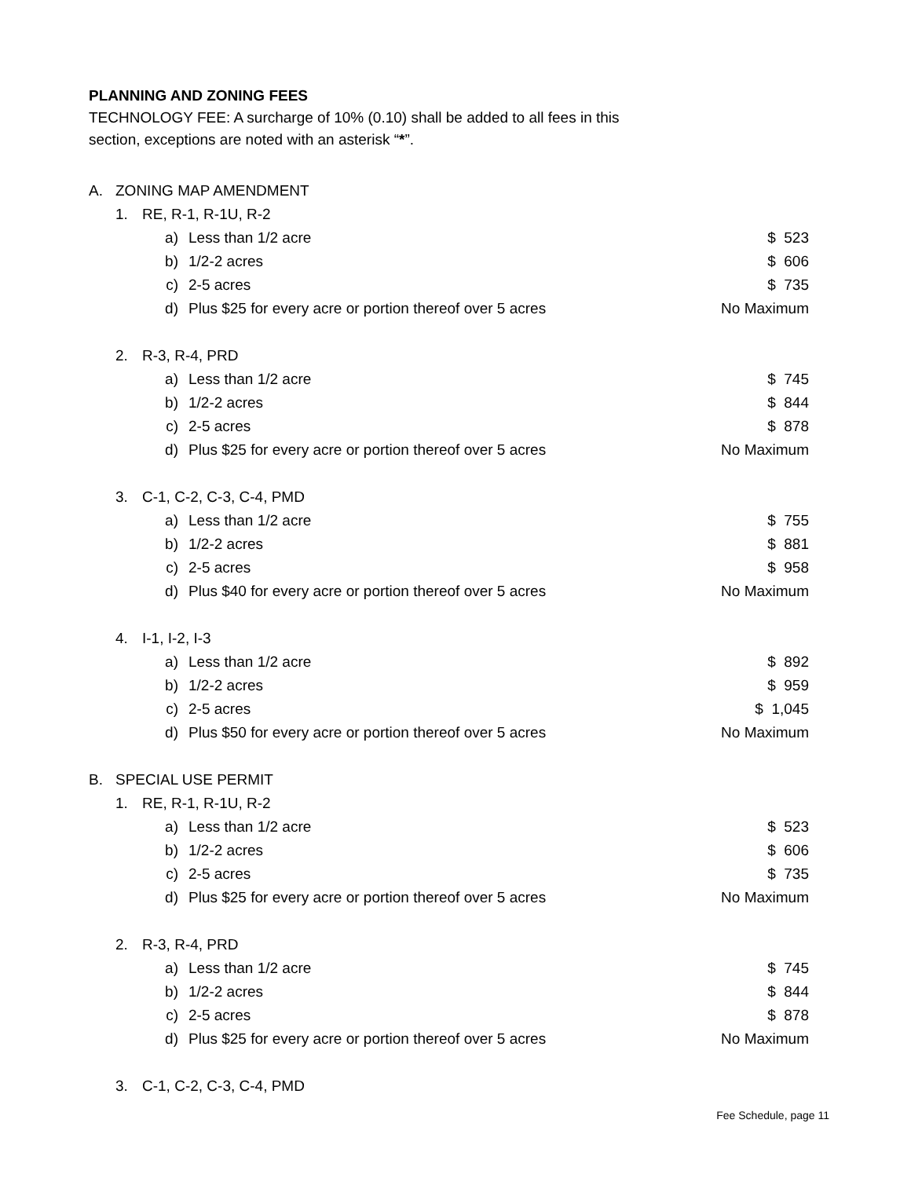PLANNING AND ZONING FEES
TECHNOLOGY FEE: A surcharge of 10% (0.10) shall be added to all fees in this
section, exceptions are noted with an asterisk “*”.
| A. | ZONING MAP AMENDMENT | | | |
| | 1. | RE, R-1, R-1U, R-2 | | |
| | | a) | Less than 1/2 acre | $ 523 |
| | | b) | 1/2-2 acres | $ 606 |
| | | c) | 2-5 acres | $ 735 |
| | | d) | Plus $25 for every acre or portion thereof over 5 acres | No Maximum |
| | 2. | R-3, R-4, PRD | | |
| | | a) | Less than 1/2 acre | $ 745 |
| | | b) | 1/2-2 acres | $ 844 |
| | | c) | 2-5 acres | $ 878 |
| | | d) | Plus $25 for every acre or portion thereof over 5 acres | No Maximum |
| | 3. | C-1, C-2, C-3, C-4, PMD | | |
| | | a) | Less than 1/2 acre | $ 755 |
| | | b) | 1/2-2 acres | $ 881 |
| | | c) | 2-5 acres | $ 958 |
| | | d) | Plus $40 for every acre or portion thereof over 5 acres | No Maximum |
| | 4. | I-1, I-2, I-3 | | |
| | | a) | Less than 1/2 acre | $ 892 |
| | | b) | 1/2-2 acres | $ 959 |
| | | c) | 2-5 acres | $ 1,045 |
| | | d) | Plus $50 for every acre or portion thereof over 5 acres | No Maximum |
| B. | SPECIAL USE PERMIT | | | |
| | 1. | RE, R-1, R-1U, R-2 | | |
| | | a) | Less than 1/2 acre | $ 523 |
| | | b) | 1/2-2 acres | $ 606 |
| | | c) | 2-5 acres | $ 735 |
| | | d) | Plus $25 for every acre or portion thereof over 5 acres | No Maximum |
| | 2. | R-3, R-4, PRD | | |
| | | a) | Less than 1/2 acre | $ 745 |
| | | b) | 1/2-2 acres | $ 844 |
| | | c) | 2-5 acres | $ 878 |
| | | d) | Plus $25 for every acre or portion thereof over 5 acres | No Maximum |
| | 3. | C-1, C-2, C-3, C-4, PMD | | |
Fee Schedule, page 11